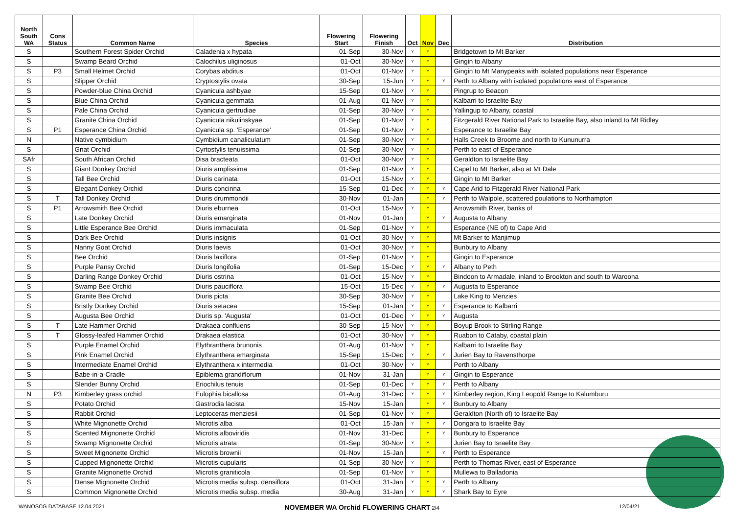| North South WA | Cons Status | Common Name | Species | Flowering Start | Flowering Finish | Oct | Nov | Dec | Distribution |
| --- | --- | --- | --- | --- | --- | --- | --- | --- | --- |
| S | | Southern Forest Spider Orchid | Caladenia x hypata | 01-Sep | 30-Nov | Y | Y | | Bridgetown to Mt Barker |
| S | | Swamp Beard Orchid | Calochilus uliginosus | 01-Oct | 30-Nov | Y | Y | | Gingin to Albany |
| S | P3 | Small Helmet Orchid | Corybas abditus | 01-Oct | 01-Nov | Y | Y | | Gingin to Mt Manypeaks with isolated populations near Esperance |
| S | | Slipper Orchid | Cryptostylis ovata | 30-Sep | 15-Jun | Y | Y | Y | Perth to Albany with isolated populations east of Esperance |
| S | | Powder-blue China Orchid | Cyanicula ashbyae | 15-Sep | 01-Nov | Y | Y | | Pingrup to Beacon |
| S | | Blue China Orchid | Cyanicula gemmata | 01-Aug | 01-Nov | Y | Y | | Kalbarri to Israelite Bay |
| S | | Pale China Orchid | Cyanicula gertrudiae | 01-Sep | 30-Nov | Y | Y | | Yallingup to Albany, coastal |
| S | | Granite China Orchid | Cyanicula nikulinskyae | 01-Sep | 01-Nov | Y | Y | | Fitzgerald River National Park to Israelite Bay, also inland to Mt Ridley |
| S | P1 | Esperance China Orchid | Cyanicula sp. 'Esperance' | 01-Sep | 01-Nov | Y | Y | | Esperance to Israelite Bay |
| N | | Native cymbidium | Cymbidium canaliculatum | 01-Sep | 30-Nov | Y | Y | | Halls Creek to Broome and north to Kununurra |
| S | | Gnat Orchid | Cyrtostylis tenuissima | 01-Sep | 30-Nov | Y | Y | | Perth to east of Esperance |
| SAfr | | South African Orchid | Disa bracteata | 01-Oct | 30-Nov | Y | Y | | Geraldton to Israelite Bay |
| S | | Giant Donkey Orchid | Diuris amplissima | 01-Sep | 01-Nov | Y | Y | | Capel to Mt Barker, also at Mt Dale |
| S | | Tall Bee Orchid | Diuris carinata | 01-Oct | 15-Nov | Y | Y | | Gingin to Mt Barker |
| S | | Elegant Donkey Orchid | Diuris concinna | 15-Sep | 01-Dec | Y | Y | Y | Cape Arid to Fitzgerald River National Park |
| S | T | Tall Donkey Orchid | Diuris drummondii | 30-Nov | 01-Jan | | Y | Y | Perth to Walpole, scattered poulations to Northampton |
| S | P1 | Arrowsmith Bee Orchid | Diuris eburnea | 01-Oct | 15-Nov | Y | Y | | Arrowsmith River, banks of |
| S | | Late Donkey Orchid | Diuris emarginata | 01-Nov | 01-Jan | | Y | Y | Augusta to Albany |
| S | | Little Esperance Bee Orchid | Diuris immaculata | 01-Sep | 01-Nov | Y | Y | | Esperance (NE of) to Cape Arid |
| S | | Dark Bee Orchid | Diuris insignis | 01-Oct | 30-Nov | Y | Y | | Mt Barker to Manjimup |
| S | | Nanny Goat Orchid | Diuris laevis | 01-Oct | 30-Nov | Y | Y | | Bunbury to Albany |
| S | | Bee Orchid | Diuris laxiflora | 01-Sep | 01-Nov | Y | Y | | Gingin to Esperance |
| S | | Purple Pansy Orchid | Diuris longifolia | 01-Sep | 15-Dec | Y | Y | Y | Albany to Peth |
| S | | Darling Range Donkey Orchid | Diuris ostrina | 01-Oct | 15-Nov | Y | Y | | Bindoon to Armadale, inland to Brookton and south to Waroona |
| S | | Swamp Bee Orchid | Diuris pauciflora | 15-Oct | 15-Dec | Y | Y | Y | Augusta to Esperance |
| S | | Granite Bee Orchid | Diuris picta | 30-Sep | 30-Nov | Y | Y | | Lake King to Menzies |
| S | | Bristly Donkey Orchid | Diuris setacea | 15-Sep | 01-Jan | Y | Y | Y | Esperance to Kalbarri |
| S | | Augusta Bee Orchid | Diuris sp. 'Augusta' | 01-Oct | 01-Dec | Y | Y | Y | Augusta |
| S | T | Late Hammer Orchid | Drakaea confluens | 30-Sep | 15-Nov | Y | Y | | Boyup Brook to Stirling Range |
| S | T | Glossy-leafed Hammer Orchid | Drakaea elastica | 01-Oct | 30-Nov | Y | Y | | Ruabon to Cataby, coastal plain |
| S | | Purple Enamel Orchid | Elythranthera brunonis | 01-Aug | 01-Nov | Y | Y | | Kalbarri to Israelite Bay |
| S | | Pink Enamel Orchid | Elythranthera emarginata | 15-Sep | 15-Dec | Y | Y | Y | Jurien Bay to Ravensthorpe |
| S | | Intermediate Enamel Orchid | Elythranthera x intermedia | 01-Oct | 30-Nov | Y | Y | | Perth to Albany |
| S | | Babe-in-a-Cradle | Epiblema grandiflorum | 01-Nov | 31-Jan | | Y | Y | Gingin to Esperance |
| S | | Slender Bunny Orchid | Eriochilus tenuis | 01-Sep | 01-Dec | Y | Y | Y | Perth to Albany |
| N | P3 | Kimberley grass orchid | Eulophia bicallosa | 01-Aug | 31-Dec | Y | Y | Y | Kimberley region, King Leopold Range to Kalumburu |
| S | | Potato Orchid | Gastrodia lacista | 15-Nov | 15-Jan | | Y | Y | Bunbury to Albany |
| S | | Rabbit Orchid | Leptoceras menziesii | 01-Sep | 01-Nov | Y | Y | | Geraldton (North of) to Israelite Bay |
| S | | White Mignonette Orchid | Microtis alba | 01-Oct | 15-Jan | Y | Y | Y | Dongara to Israelite Bay |
| S | | Scented Mignonette Orchid | Microtis alboviridis | 01-Nov | 31-Dec | | Y | Y | Bunbury to Esperance |
| S | | Swamp Mignonette Orchid | Microtis atrata | 01-Sep | 30-Nov | Y | Y | | Jurien Bay to Israelite Bay |
| S | | Sweet Mignonette Orchid | Microtis brownii | 01-Nov | 15-Jan | | Y | Y | Perth to Esperance |
| S | | Cupped Mignonette Orchid | Microtis cupularis | 01-Sep | 30-Nov | Y | Y | | Perth to Thomas River, east of Esperance |
| S | | Granite Mignonette Orchid | Microtis graniticola | 01-Sep | 01-Nov | Y | Y | | Mullewa to Balladonia |
| S | | Dense Mignonette Orchid | Microtis media subsp. densiflora | 01-Oct | 31-Jan | Y | Y | Y | Perth to Albany |
| S | | Common Mignonette Orchid | Microtis media subsp. media | 30-Aug | 31-Jan | Y | Y | Y | Shark Bay to Eyre |
WANOSCG DATABASE 12.04.2021 NOVEMBER WA Orchid FLOWERING CHART 2/4 12/04/21